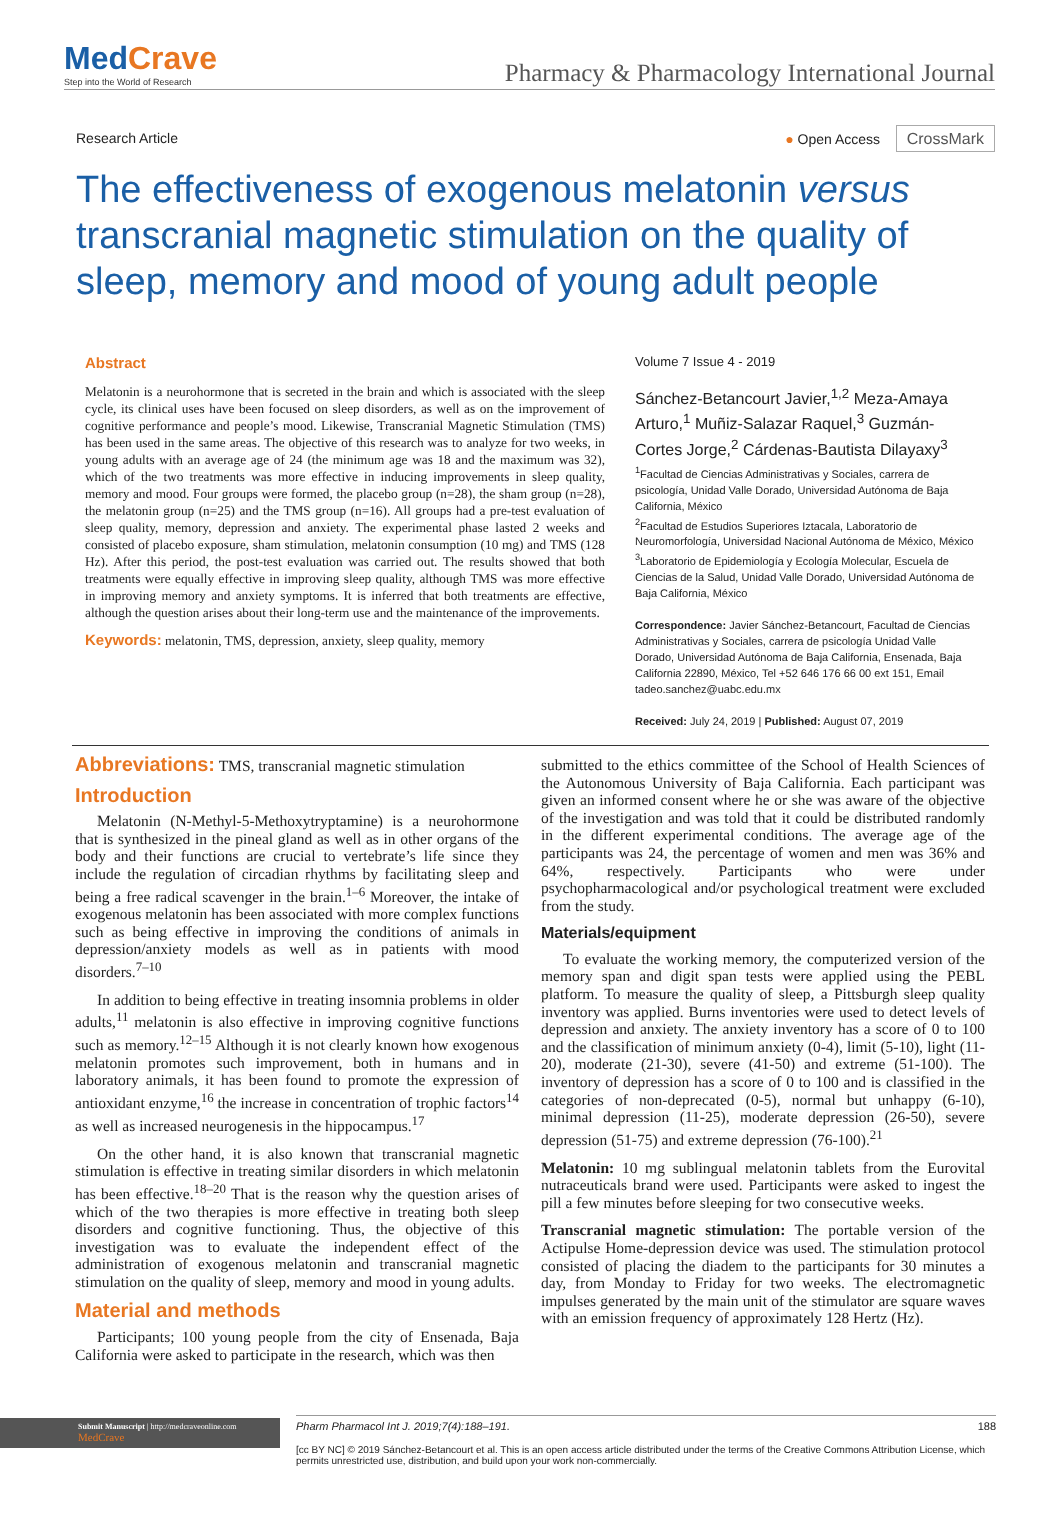MedCrave
Step into the World of Research
Pharmacy & Pharmacology International Journal
Research Article ● Open Access CrossMark
The effectiveness of exogenous melatonin versus transcranial magnetic stimulation on the quality of sleep, memory and mood of young adult people
Abstract
Melatonin is a neurohormone that is secreted in the brain and which is associated with the sleep cycle, its clinical uses have been focused on sleep disorders, as well as on the improvement of cognitive performance and people’s mood. Likewise, Transcranial Magnetic Stimulation (TMS) has been used in the same areas. The objective of this research was to analyze for two weeks, in young adults with an average age of 24 (the minimum age was 18 and the maximum was 32), which of the two treatments was more effective in inducing improvements in sleep quality, memory and mood. Four groups were formed, the placebo group (n=28), the sham group (n=28), the melatonin group (n=25) and the TMS group (n=16). All groups had a pre-test evaluation of sleep quality, memory, depression and anxiety. The experimental phase lasted 2 weeks and consisted of placebo exposure, sham stimulation, melatonin consumption (10 mg) and TMS (128 Hz). After this period, the post-test evaluation was carried out. The results showed that both treatments were equally effective in improving sleep quality, although TMS was more effective in improving memory and anxiety symptoms. It is inferred that both treatments are effective, although the question arises about their long-term use and the maintenance of the improvements.
Keywords: melatonin, TMS, depression, anxiety, sleep quality, memory
Volume 7 Issue 4 - 2019
Sánchez-Betancourt Javier,<sup>1,2</sup> Meza-Amaya Arturo,<sup>1</sup> Muñiz-Salazar Raquel,<sup>3</sup> Guzmán-Cortes Jorge,<sup>2</sup> Cárdenas-Bautista Dilayaxy<sup>3</sup>
<sup>1</sup> Facultad de Ciencias Administrativas y Sociales, carrera de psicología, Unidad Valle Dorado, Universidad Autónoma de Baja California, México
<sup>2</sup> Facultad de Estudios Superiores Iztacala, Laboratorio de Neuromorfología, Universidad Nacional Autónoma de México, México
<sup>3</sup> Laboratorio de Epidemiología y Ecología Molecular, Escuela de Ciencias de la Salud, Unidad Valle Dorado, Universidad Autónoma de Baja California, México
Correspondence: Javier Sánchez-Betancourt, Facultad de Ciencias Administrativas y Sociales, carrera de psicología Unidad Valle Dorado, Universidad Autónoma de Baja California, Ensenada, Baja California 22890, México, Tel +52 646 176 66 00 ext 151, Email tadeo.sanchez@uabc.edu.mx
Received: July 24, 2019 | Published: August 07, 2019
Abbreviations: TMS, transcranial magnetic stimulation
Introduction
Melatonin (N-Methyl-5-Methoxytryptamine) is a neurohormone that is synthesized in the pineal gland as well as in other organs of the body and their functions are crucial to vertebrate’s life since they include the regulation of circadian rhythms by facilitating sleep and being a free radical scavenger in the brain.<sup>1–6</sup> Moreover, the intake of exogenous melatonin has been associated with more complex functions such as being effective in improving the conditions of animals in depression/anxiety models as well as in patients with mood disorders.<sup>7–10</sup>
In addition to being effective in treating insomnia problems in older adults,<sup>11</sup> melatonin is also effective in improving cognitive functions such as memory.<sup>12–15</sup> Although it is not clearly known how exogenous melatonin promotes such improvement, both in humans and in laboratory animals, it has been found to promote the expression of antioxidant enzyme,<sup>16</sup> the increase in concentration of trophic factors<sup>14</sup> as well as increased neurogenesis in the hippocampus.<sup>17</sup>
On the other hand, it is also known that transcranial magnetic stimulation is effective in treating similar disorders in which melatonin has been effective.<sup>18–20</sup> That is the reason why the question arises of which of the two therapies is more effective in treating both sleep disorders and cognitive functioning. Thus, the objective of this investigation was to evaluate the independent effect of the administration of exogenous melatonin and transcranial magnetic stimulation on the quality of sleep, memory and mood in young adults.
Material and methods
Participants; 100 young people from the city of Ensenada, Baja California were asked to participate in the research, which was then
submitted to the ethics committee of the School of Health Sciences of the Autonomous University of Baja California. Each participant was given an informed consent where he or she was aware of the objective of the investigation and was told that it could be distributed randomly in the different experimental conditions. The average age of the participants was 24, the percentage of women and men was 36% and 64%, respectively. Participants who were under psychopharmacological and/or psychological treatment were excluded from the study.
Materials/equipment
To evaluate the working memory, the computerized version of the memory span and digit span tests were applied using the PEBL platform. To measure the quality of sleep, a Pittsburgh sleep quality inventory was applied. Burns inventories were used to detect levels of depression and anxiety. The anxiety inventory has a score of 0 to 100 and the classification of minimum anxiety (0-4), limit (5-10), light (11-20), moderate (21-30), severe (41-50) and extreme (51-100). The inventory of depression has a score of 0 to 100 and is classified in the categories of non-deprecated (0-5), normal but unhappy (6-10), minimal depression (11-25), moderate depression (26-50), severe depression (51-75) and extreme depression (76-100).<sup>21</sup>
Melatonin: 10 mg sublingual melatonin tablets from the Eurovital nutraceuticals brand were used. Participants were asked to ingest the pill a few minutes before sleeping for two consecutive weeks.
Transcranial magnetic stimulation: The portable version of the Actipulse Home-depression device was used. The stimulation protocol consisted of placing the diadem to the participants for 30 minutes a day, from Monday to Friday for two weeks. The electromagnetic impulses generated by the main unit of the stimulator are square waves with an emission frequency of approximately 128 Hertz (Hz).
Submit Manuscript | http://medcraveonline.com
MedCrave
Pharm Pharmacol Int J. 2019;7(4):188‒191. 188
[cc BY NC] © 2019 Sánchez-Betancourt et al. This is an open access article distributed under the terms of the Creative Commons Attribution License, which permits unrestricted use, distribution, and build upon your work non-commercially.